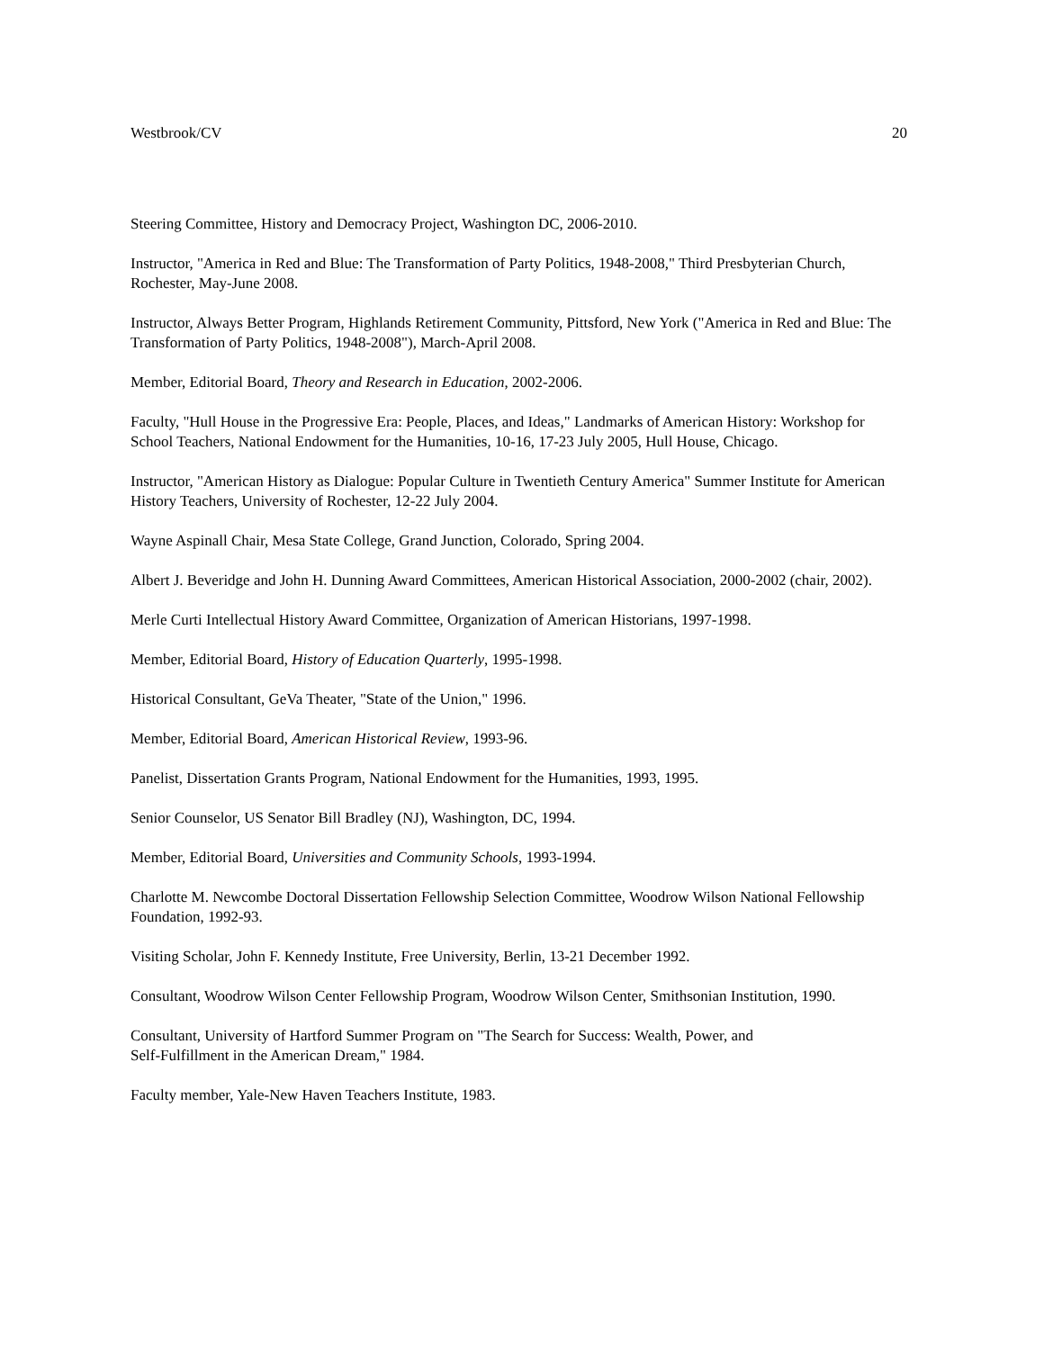Westbrook/CV 20
Steering Committee, History and Democracy Project, Washington DC, 2006-2010.
Instructor, "America in Red and Blue: The Transformation of Party Politics, 1948-2008," Third Presbyterian Church, Rochester, May-June 2008.
Instructor, Always Better Program, Highlands Retirement Community, Pittsford, New York ("America in Red and Blue: The Transformation of Party Politics, 1948-2008"), March-April 2008.
Member, Editorial Board, Theory and Research in Education, 2002-2006.
Faculty, "Hull House in the Progressive Era: People, Places, and Ideas," Landmarks of American History: Workshop for School Teachers, National Endowment for the Humanities, 10-16, 17-23 July 2005, Hull House, Chicago.
Instructor, "American History as Dialogue: Popular Culture in Twentieth Century America" Summer Institute for American History Teachers, University of Rochester, 12-22 July 2004.
Wayne Aspinall Chair, Mesa State College, Grand Junction, Colorado, Spring 2004.
Albert J. Beveridge and John H. Dunning Award Committees, American Historical Association, 2000-2002 (chair, 2002).
Merle Curti Intellectual History Award Committee, Organization of American Historians, 1997-1998.
Member, Editorial Board, History of Education Quarterly, 1995-1998.
Historical Consultant, GeVa Theater, "State of the Union," 1996.
Member, Editorial Board, American Historical Review, 1993-96.
Panelist, Dissertation Grants Program, National Endowment for the Humanities, 1993, 1995.
Senior Counselor, US Senator Bill Bradley (NJ), Washington, DC, 1994.
Member, Editorial Board, Universities and Community Schools, 1993-1994.
Charlotte M. Newcombe Doctoral Dissertation Fellowship Selection Committee, Woodrow Wilson National Fellowship Foundation, 1992-93.
Visiting Scholar, John F. Kennedy Institute, Free University, Berlin, 13-21 December 1992.
Consultant, Woodrow Wilson Center Fellowship Program, Woodrow Wilson Center, Smithsonian Institution, 1990.
Consultant, University of Hartford Summer Program on "The Search for Success: Wealth, Power, and
Self-Fulfillment in the American Dream," 1984.
Faculty member, Yale-New Haven Teachers Institute, 1983.